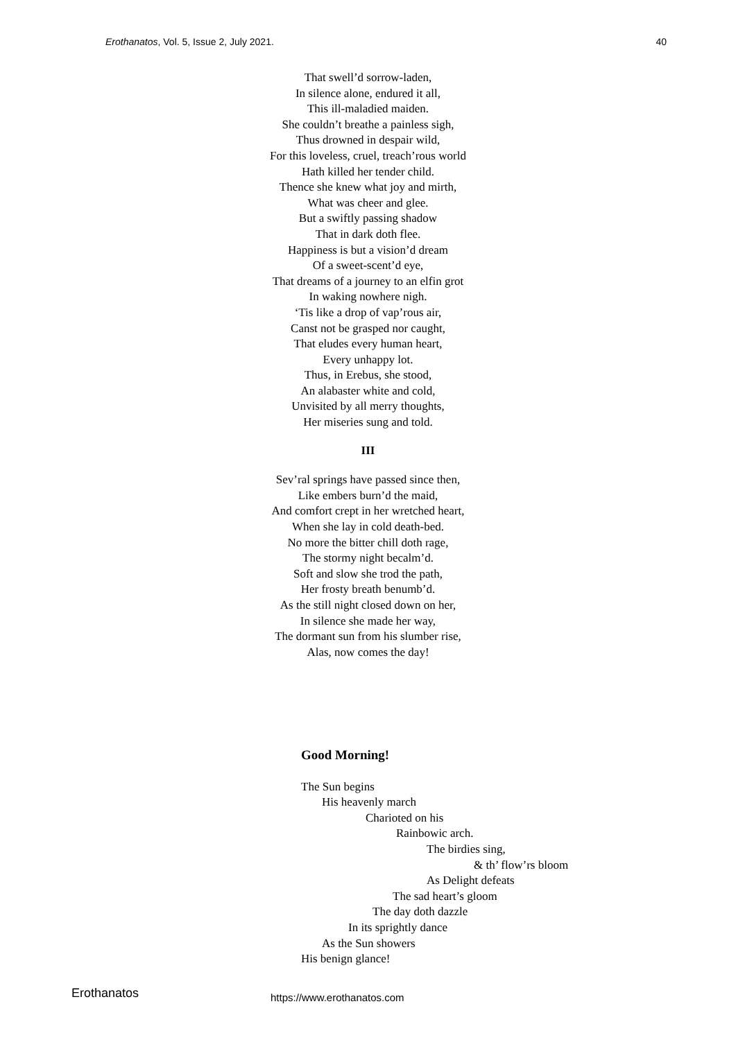Erothanatos, Vol. 5, Issue 2, July 2021. 40
That swell’d sorrow-laden,
In silence alone, endured it all,
This ill-maladied maiden.
She couldn’t breathe a painless sigh,
Thus drowned in despair wild,
For this loveless, cruel, treach’rous world
Hath killed her tender child.
Thence she knew what joy and mirth,
What was cheer and glee.
But a swiftly passing shadow
That in dark doth flee.
Happiness is but a vision’d dream
Of a sweet-scent’d eye,
That dreams of a journey to an elfin grot
In waking nowhere nigh.
‘Tis like a drop of vap’rous air,
Canst not be grasped nor caught,
That eludes every human heart,
Every unhappy lot.
Thus, in Erebus, she stood,
An alabaster white and cold,
Unvisited by all merry thoughts,
Her miseries sung and told.
III
Sev’ral springs have passed since then,
Like embers burn’d the maid,
And comfort crept in her wretched heart,
When she lay in cold death-bed.
No more the bitter chill doth rage,
The stormy night becalm’d.
Soft and slow she trod the path,
Her frosty breath benumb’d.
As the still night closed down on her,
In silence she made her way,
The dormant sun from his slumber rise,
Alas, now comes the day!
Good Morning!
The Sun begins
His heavenly march
Charioted on his
Rainbowic arch.
The birdies sing,
& th’ flow’rs bloom
As Delight defeats
The sad heart’s gloom
The day doth dazzle
In its sprightly dance
As the Sun showers
His benign glance!
Erothanatos https://www.erothanatos.com